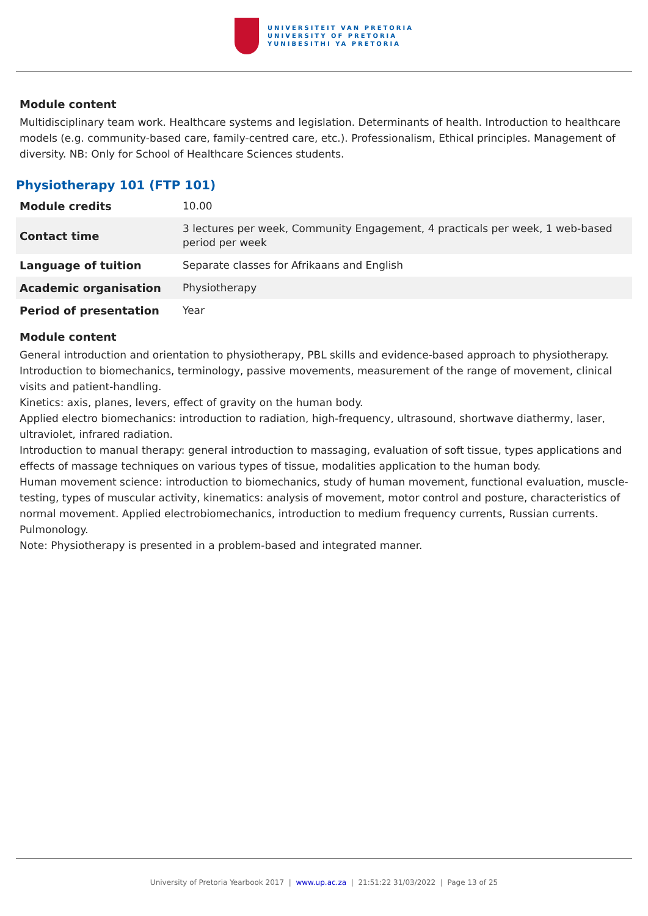UNIVERSITEIT VAN PRETORIA
UNIVERSITY OF PRETORIA
YUNIBESITHI YA PRETORIA
Module content
Multidisciplinary team work. Healthcare systems and legislation. Determinants of health. Introduction to healthcare models (e.g. community-based care, family-centred care, etc.). Professionalism, Ethical principles. Management of diversity. NB: Only for School of Healthcare Sciences students.
Physiotherapy 101 (FTP 101)
| Module credits | 10.00 |
| Contact time | 3 lectures per week, Community Engagement, 4 practicals per week, 1 web-based period per week |
| Language of tuition | Separate classes for Afrikaans and English |
| Academic organisation | Physiotherapy |
| Period of presentation | Year |
Module content
General introduction and orientation to physiotherapy, PBL skills and evidence-based approach to physiotherapy. Introduction to biomechanics, terminology, passive movements, measurement of the range of movement, clinical visits and patient-handling.
Kinetics: axis, planes, levers, effect of gravity on the human body.
Applied electro biomechanics: introduction to radiation, high-frequency, ultrasound, shortwave diathermy, laser, ultraviolet, infrared radiation.
Introduction to manual therapy: general introduction to massaging, evaluation of soft tissue, types applications and effects of massage techniques on various types of tissue, modalities application to the human body.
Human movement science: introduction to biomechanics, study of human movement, functional evaluation, muscle-testing, types of muscular activity, kinematics: analysis of movement, motor control and posture, characteristics of normal movement. Applied electrobiomechanics, introduction to medium frequency currents, Russian currents. Pulmonology.
Note: Physiotherapy is presented in a problem-based and integrated manner.
University of Pretoria Yearbook 2017 | www.up.ac.za | 21:51:22 31/03/2022 | Page 13 of 25